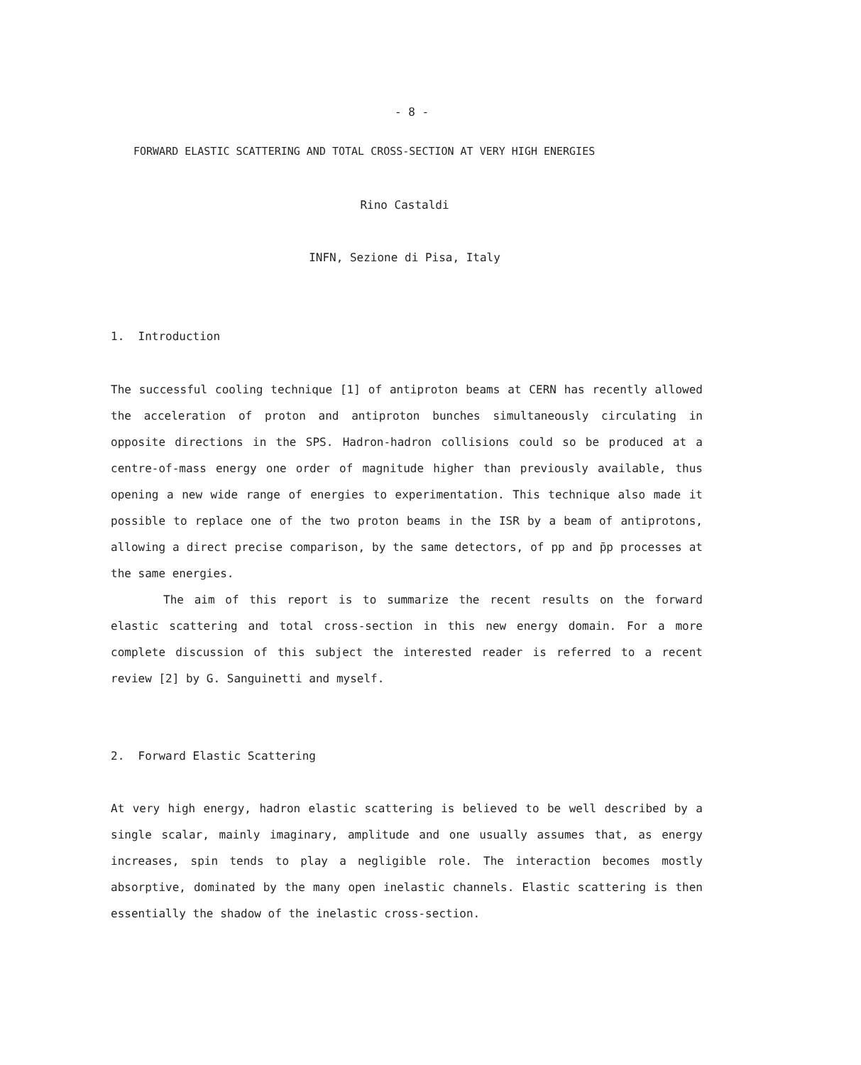- 8 -
FORWARD ELASTIC SCATTERING AND TOTAL CROSS-SECTION AT VERY HIGH ENERGIES
Rino Castaldi
INFN, Sezione di Pisa, Italy
1. Introduction
The successful cooling technique [1] of antiproton beams at CERN has recently allowed the acceleration of proton and antiproton bunches simultaneously circulating in opposite directions in the SPS. Hadron-hadron collisions could so be produced at a centre-of-mass energy one order of magnitude higher than previously available, thus opening a new wide range of energies to experimentation. This technique also made it possible to replace one of the two proton beams in the ISR by a beam of antiprotons, allowing a direct precise comparison, by the same detectors, of pp and p̄p processes at the same energies.
The aim of this report is to summarize the recent results on the forward elastic scattering and total cross-section in this new energy domain. For a more complete discussion of this subject the interested reader is referred to a recent review [2] by G. Sanguinetti and myself.
2. Forward Elastic Scattering
At very high energy, hadron elastic scattering is believed to be well described by a single scalar, mainly imaginary, amplitude and one usually assumes that, as energy increases, spin tends to play a negligible role. The interaction becomes mostly absorptive, dominated by the many open inelastic channels. Elastic scattering is then essentially the shadow of the inelastic cross-section.